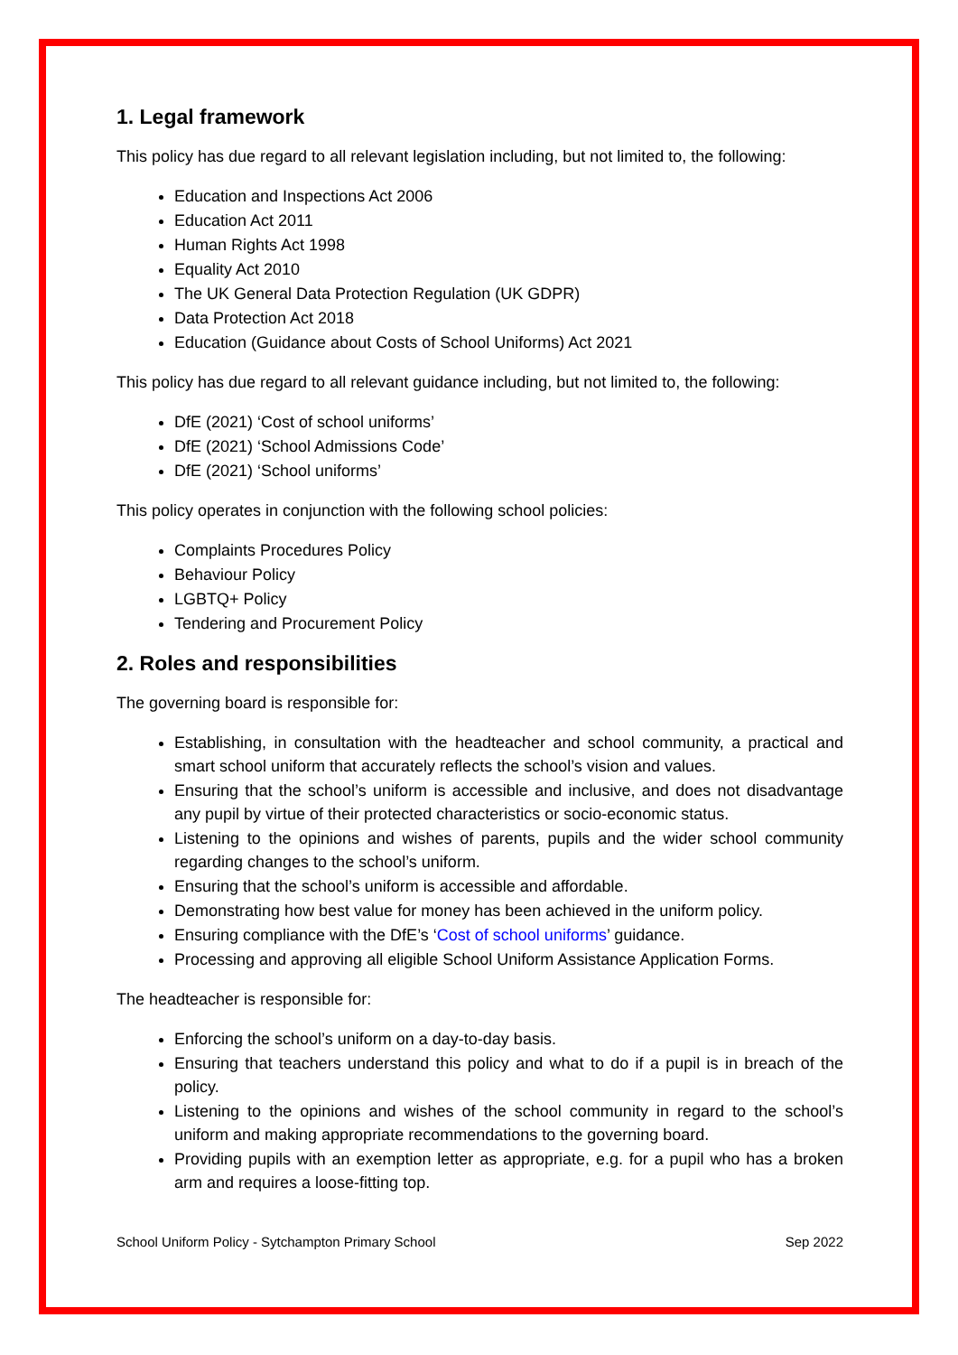1. Legal framework
This policy has due regard to all relevant legislation including, but not limited to, the following:
Education and Inspections Act 2006
Education Act 2011
Human Rights Act 1998
Equality Act 2010
The UK General Data Protection Regulation (UK GDPR)
Data Protection Act 2018
Education (Guidance about Costs of School Uniforms) Act 2021
This policy has due regard to all relevant guidance including, but not limited to, the following:
DfE (2021) ‘Cost of school uniforms’
DfE (2021) ‘School Admissions Code’
DfE (2021) ‘School uniforms’
This policy operates in conjunction with the following school policies:
Complaints Procedures Policy
Behaviour Policy
LGBTQ+ Policy
Tendering and Procurement Policy
2. Roles and responsibilities
The governing board is responsible for:
Establishing, in consultation with the headteacher and school community, a practical and smart school uniform that accurately reflects the school’s vision and values.
Ensuring that the school’s uniform is accessible and inclusive, and does not disadvantage any pupil by virtue of their protected characteristics or socio-economic status.
Listening to the opinions and wishes of parents, pupils and the wider school community regarding changes to the school’s uniform.
Ensuring that the school’s uniform is accessible and affordable.
Demonstrating how best value for money has been achieved in the uniform policy.
Ensuring compliance with the DfE’s ‘Cost of school uniforms’ guidance.
Processing and approving all eligible School Uniform Assistance Application Forms.
The headteacher is responsible for:
Enforcing the school’s uniform on a day-to-day basis.
Ensuring that teachers understand this policy and what to do if a pupil is in breach of the policy.
Listening to the opinions and wishes of the school community in regard to the school’s uniform and making appropriate recommendations to the governing board.
Providing pupils with an exemption letter as appropriate, e.g. for a pupil who has a broken arm and requires a loose-fitting top.
School Uniform Policy - Sytchampton Primary School Sep 2022